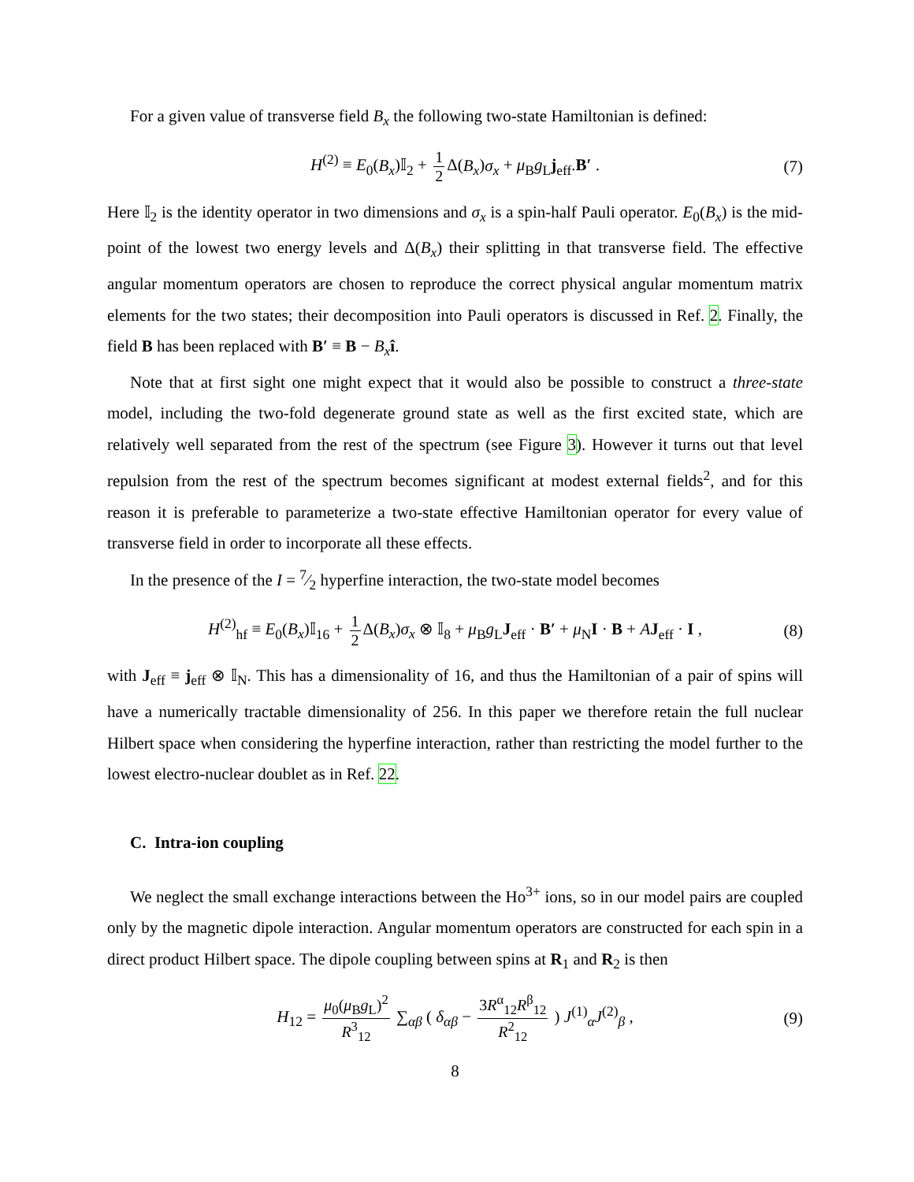For a given value of transverse field B<sub>x</sub> the following two-state Hamiltonian is defined:
H<sup>(2)</sup> ≡ E<sub>0</sub>(B<sub>x</sub>)𝕀<sub>2</sub> + 1 2 Δ(B<sub>x</sub>)σ<sub>x</sub> + μ<sub>B</sub>g<sub>L</sub>j<sub>eff</sub>.B′ . (7)
Here 𝕀<sub>2</sub> is the identity operator in two dimensions and σ<sub>x</sub> is a spin-half Pauli operator. E<sub>0</sub>(B<sub>x</sub>) is the mid-point of the lowest two energy levels and Δ(B<sub>x</sub>) their splitting in that transverse field. The effective angular momentum operators are chosen to reproduce the correct physical angular momentum matrix elements for the two states; their decomposition into Pauli operators is discussed in Ref. 2. Finally, the field B has been replaced with B′ ≡ B − B<sub>x</sub> î.
Note that at first sight one might expect that it would also be possible to construct a three-state model, including the two-fold degenerate ground state as well as the first excited state, which are relatively well separated from the rest of the spectrum (see Figure 3). However it turns out that level repulsion from the rest of the spectrum becomes significant at modest external fields<sup>2</sup>, and for this reason it is preferable to parameterize a two-state effective Hamiltonian operator for every value of transverse field in order to incorporate all these effects.
In the presence of the I = 7⁄2 hyperfine interaction, the two-state model becomes
H<sup>(2)</sup><sub>hf</sub> ≡ E<sub>0</sub>(B<sub>x</sub>)𝕀<sub>16</sub> + 1 2 Δ(B<sub>x</sub>)σ<sub>x</sub> ⊗ 𝕀<sub>8</sub> + μ<sub>B</sub>g<sub>L</sub>J<sub>eff</sub> · B′ + μ<sub>N</sub>I · B + AJ<sub>eff</sub> · I , (8)
with J<sub>eff</sub> ≡ j<sub>eff</sub> ⊗ 𝕀<sub>N</sub>. This has a dimensionality of 16, and thus the Hamiltonian of a pair of spins will have a numerically tractable dimensionality of 256. In this paper we therefore retain the full nuclear Hilbert space when considering the hyperfine interaction, rather than restricting the model further to the lowest electro-nuclear doublet as in Ref. 22.
C. Intra-ion coupling
We neglect the small exchange interactions between the Ho<sup>3+</sup> ions, so in our model pairs are coupled only by the magnetic dipole interaction. Angular momentum operators are constructed for each spin in a direct product Hilbert space. The dipole coupling between spins at R<sub>1</sub> and R<sub>2</sub> is then
H<sub>12</sub> = μ<sub>0</sub>(μ<sub>B</sub>g<sub>L</sub>)<sup>2</sup> R<sup>3</sup><sub>12</sub> ∑<sub>αβ</sub> ( δ<sub>αβ</sub> − 3R<sup>α</sup><sub>12</sub>R<sup>β</sup><sub>12</sub> R<sup>2</sup><sub>12</sub> ) J<sup>(1)</sup><sub>α</sub>J<sup>(2)</sup><sub>β</sub> , (9)
8